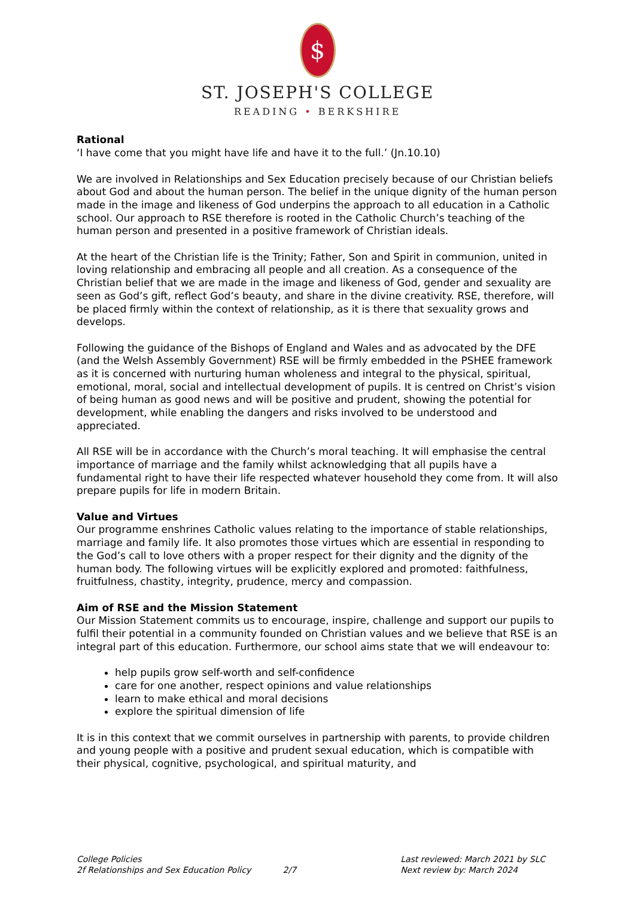$
ST. JOSEPH'S COLLEGE
READING • BERKSHIRE
Rational
‘I have come that you might have life and have it to the full.’ (Jn.10.10)
We are involved in Relationships and Sex Education precisely because of our Christian beliefs about God and about the human person. The belief in the unique dignity of the human person made in the image and likeness of God underpins the approach to all education in a Catholic school. Our approach to RSE therefore is rooted in the Catholic Church’s teaching of the human person and presented in a positive framework of Christian ideals.
At the heart of the Christian life is the Trinity; Father, Son and Spirit in communion, united in loving relationship and embracing all people and all creation. As a consequence of the Christian belief that we are made in the image and likeness of God, gender and sexuality are seen as God’s gift, reflect God’s beauty, and share in the divine creativity. RSE, therefore, will be placed firmly within the context of relationship, as it is there that sexuality grows and develops.
Following the guidance of the Bishops of England and Wales and as advocated by the DFE (and the Welsh Assembly Government) RSE will be firmly embedded in the PSHEE framework as it is concerned with nurturing human wholeness and integral to the physical, spiritual, emotional, moral, social and intellectual development of pupils. It is centred on Christ’s vision of being human as good news and will be positive and prudent, showing the potential for development, while enabling the dangers and risks involved to be understood and appreciated.
All RSE will be in accordance with the Church’s moral teaching. It will emphasise the central importance of marriage and the family whilst acknowledging that all pupils have a fundamental right to have their life respected whatever household they come from. It will also prepare pupils for life in modern Britain.
Value and Virtues
Our programme enshrines Catholic values relating to the importance of stable relationships, marriage and family life. It also promotes those virtues which are essential in responding to the God’s call to love others with a proper respect for their dignity and the dignity of the human body. The following virtues will be explicitly explored and promoted: faithfulness, fruitfulness, chastity, integrity, prudence, mercy and compassion.
Aim of RSE and the Mission Statement
Our Mission Statement commits us to encourage, inspire, challenge and support our pupils to fulfil their potential in a community founded on Christian values and we believe that RSE is an integral part of this education. Furthermore, our school aims state that we will endeavour to:
help pupils grow self-worth and self-confidence
care for one another, respect opinions and value relationships
learn to make ethical and moral decisions
explore the spiritual dimension of life
It is in this context that we commit ourselves in partnership with parents, to provide children and young people with a positive and prudent sexual education, which is compatible with their physical, cognitive, psychological, and spiritual maturity, and
College Policies
2f Relationships and Sex Education Policy 2/7
Last reviewed: March 2021 by SLC
Next review by: March 2024